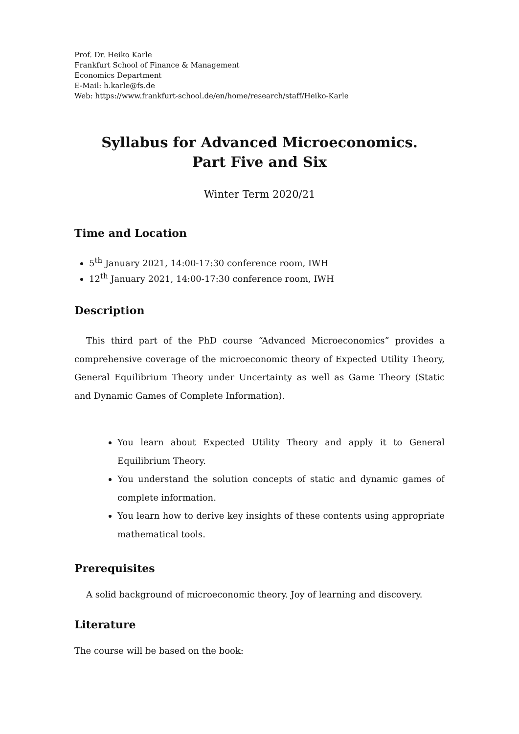Prof. Dr. Heiko Karle
Frankfurt School of Finance & Management
Economics Department
E-Mail: h.karle@fs.de
Web: https://www.frankfurt-school.de/en/home/research/staff/Heiko-Karle
Syllabus for Advanced Microeconomics.
Part Five and Six
Winter Term 2020/21
Time and Location
5<sup>th</sup> January 2021, 14:00-17:30 conference room, IWH
12<sup>th</sup> January 2021, 14:00-17:30 conference room, IWH
Description
This third part of the PhD course “Advanced Microeconomics” provides a comprehensive coverage of the microeconomic theory of Expected Utility Theory, General Equilibrium Theory under Uncertainty as well as Game Theory (Static and Dynamic Games of Complete Information).
You learn about Expected Utility Theory and apply it to General Equilibrium Theory.
You understand the solution concepts of static and dynamic games of complete information.
You learn how to derive key insights of these contents using appropriate mathematical tools.
Prerequisites
A solid background of microeconomic theory. Joy of learning and discovery.
Literature
The course will be based on the book: